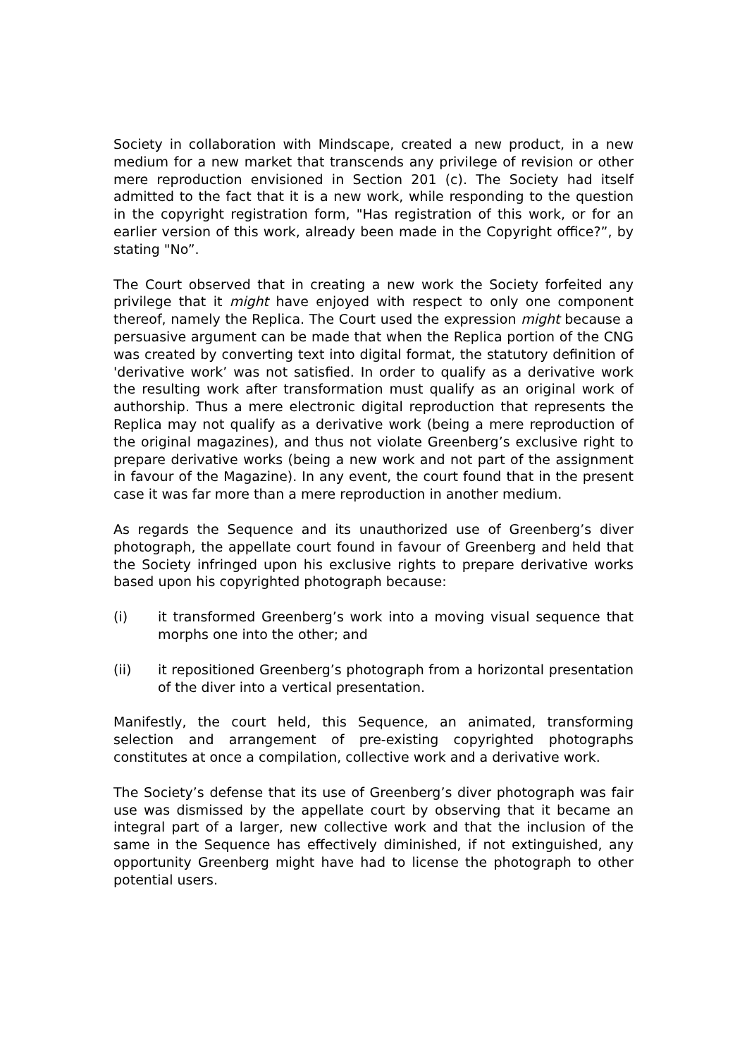Society in collaboration with Mindscape, created a new product, in a new medium for a new market that transcends any privilege of revision or other mere reproduction envisioned in Section 201 (c). The Society had itself admitted to the fact that it is a new work, while responding to the question in the copyright registration form, "Has registration of this work, or for an earlier version of this work, already been made in the Copyright office?”, by stating "No”.
The Court observed that in creating a new work the Society forfeited any privilege that it might have enjoyed with respect to only one component thereof, namely the Replica. The Court used the expression might because a persuasive argument can be made that when the Replica portion of the CNG was created by converting text into digital format, the statutory definition of 'derivative work’ was not satisfied. In order to qualify as a derivative work the resulting work after transformation must qualify as an original work of authorship. Thus a mere electronic digital reproduction that represents the Replica may not qualify as a derivative work (being a mere reproduction of the original magazines), and thus not violate Greenberg’s exclusive right to prepare derivative works (being a new work and not part of the assignment in favour of the Magazine). In any event, the court found that in the present case it was far more than a mere reproduction in another medium.
As regards the Sequence and its unauthorized use of Greenberg’s diver photograph, the appellate court found in favour of Greenberg and held that the Society infringed upon his exclusive rights to prepare derivative works based upon his copyrighted photograph because:
(i) it transformed Greenberg’s work into a moving visual sequence that morphs one into the other; and
(ii) it repositioned Greenberg’s photograph from a horizontal presentation of the diver into a vertical presentation.
Manifestly, the court held, this Sequence, an animated, transforming selection and arrangement of pre-existing copyrighted photographs constitutes at once a compilation, collective work and a derivative work.
The Society’s defense that its use of Greenberg’s diver photograph was fair use was dismissed by the appellate court by observing that it became an integral part of a larger, new collective work and that the inclusion of the same in the Sequence has effectively diminished, if not extinguished, any opportunity Greenberg might have had to license the photograph to other potential users.